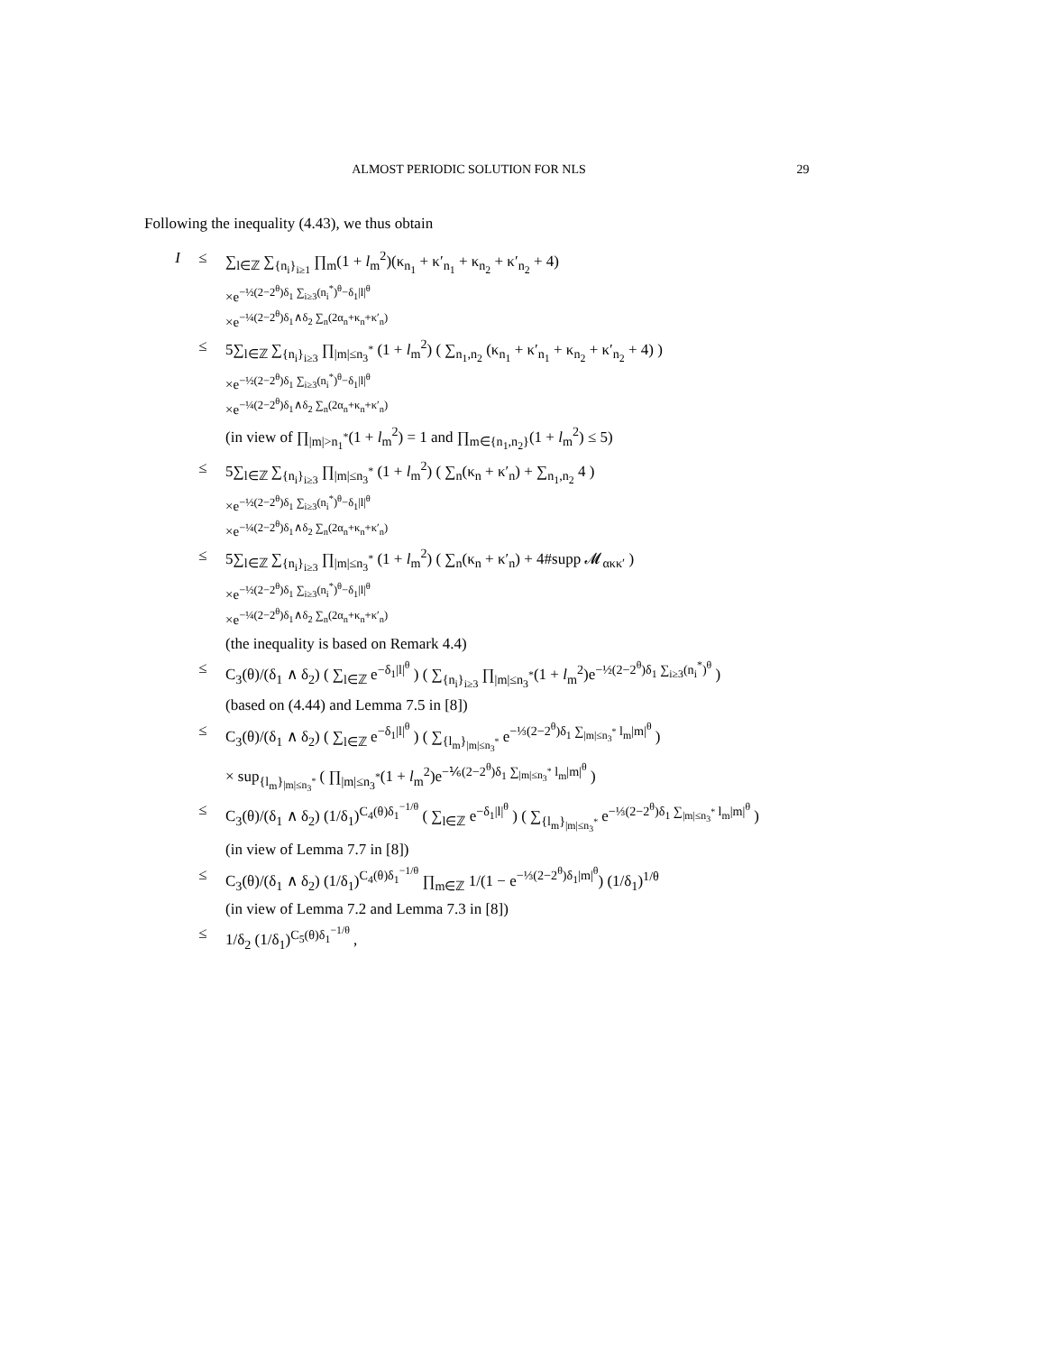ALMOST PERIODIC SOLUTION FOR NLS 29
Following the inequality (4.43), we thus obtain
I ≤ ∑<sub>l∈ℤ</sub> ∑<sub>{n<sub>i</sub>}<sub>i≥1</sub></sub> ∏<sub>m</sub>(1 + l<sub>m</sub><sup>2</sup>)(κ<sub>n<sub>1</sub></sub> + κ′<sub>n<sub>1</sub></sub> + κ<sub>n<sub>2</sub></sub> + κ′<sub>n<sub>2</sub></sub> + 4)
×e<sup>−½(2−2<sup>θ</sup>)δ<sub>1</sub> ∑<sub>i≥3</sub>(n<sub>i</sub><sup>*</sup>)<sup>θ</sup>−δ<sub>1</sub>|l|<sup>θ</sup></sup>
×e<sup>−¼(2−2<sup>θ</sup>)δ<sub>1</sub>∧δ<sub>2</sub> ∑<sub>n</sub>(2α<sub>n</sub>+κ<sub>n</sub>+κ′<sub>n</sub>)</sup>
≤ 5∑<sub>l∈ℤ</sub> ∑<sub>{n<sub>i</sub>}<sub>i≥3</sub></sub> ∏<sub>|m|≤n<sub>3</sub><sup>*</sup></sub> (1 + l<sub>m</sub><sup>2</sup>) ( ∑<sub>n<sub>1</sub>,n<sub>2</sub></sub> (κ<sub>n<sub>1</sub></sub> + κ′<sub>n<sub>1</sub></sub> + κ<sub>n<sub>2</sub></sub> + κ′<sub>n<sub>2</sub></sub> + 4) )
×e<sup>−½(2−2<sup>θ</sup>)δ<sub>1</sub> ∑<sub>i≥3</sub>(n<sub>i</sub><sup>*</sup>)<sup>θ</sup>−δ<sub>1</sub>|l|<sup>θ</sup></sup>
×e<sup>−¼(2−2<sup>θ</sup>)δ<sub>1</sub>∧δ<sub>2</sub> ∑<sub>n</sub>(2α<sub>n</sub>+κ<sub>n</sub>+κ′<sub>n</sub>)</sup>
(in view of ∏<sub>|m|>n<sub>1</sub><sup>*</sup></sub>(1 + l<sub>m</sub><sup>2</sup>) = 1 and ∏<sub>m∈{n<sub>1</sub>,n<sub>2</sub>}</sub>(1 + l<sub>m</sub><sup>2</sup>) ≤ 5)
≤ 5∑<sub>l∈ℤ</sub> ∑<sub>{n<sub>i</sub>}<sub>i≥3</sub></sub> ∏<sub>|m|≤n<sub>3</sub><sup>*</sup></sub> (1 + l<sub>m</sub><sup>2</sup>) ( ∑<sub>n</sub>(κ<sub>n</sub> + κ′<sub>n</sub>) + ∑<sub>n<sub>1</sub>,n<sub>2</sub></sub> 4 )
×e<sup>−½(2−2<sup>θ</sup>)δ<sub>1</sub> ∑<sub>i≥3</sub>(n<sub>i</sub><sup>*</sup>)<sup>θ</sup>−δ<sub>1</sub>|l|<sup>θ</sup></sup>
×e<sup>−¼(2−2<sup>θ</sup>)δ<sub>1</sub>∧δ<sub>2</sub> ∑<sub>n</sub>(2α<sub>n</sub>+κ<sub>n</sub>+κ′<sub>n</sub>)</sup>
≤ 5∑<sub>l∈ℤ</sub> ∑<sub>{n<sub>i</sub>}<sub>i≥3</sub></sub> ∏<sub>|m|≤n<sub>3</sub><sup>*</sup></sub> (1 + l<sub>m</sub><sup>2</sup>) ( ∑<sub>n</sub>(κ<sub>n</sub> + κ′<sub>n</sub>) + 4#supp 𝓜<sub>ακκ′</sub> )
×e<sup>−½(2−2<sup>θ</sup>)δ<sub>1</sub> ∑<sub>i≥3</sub>(n<sub>i</sub><sup>*</sup>)<sup>θ</sup>−δ<sub>1</sub>|l|<sup>θ</sup></sup>
×e<sup>−¼(2−2<sup>θ</sup>)δ<sub>1</sub>∧δ<sub>2</sub> ∑<sub>n</sub>(2α<sub>n</sub>+κ<sub>n</sub>+κ′<sub>n</sub>)</sup>
(the inequality is based on Remark 4.4)
≤ C<sub>3</sub>(θ)/(δ<sub>1</sub> ∧ δ<sub>2</sub>) ( ∑<sub>l∈ℤ</sub> e<sup>−δ<sub>1</sub>|l|<sup>θ</sup></sup> ) ( ∑<sub>{n<sub>i</sub>}<sub>i≥3</sub></sub> ∏<sub>|m|≤n<sub>3</sub><sup>*</sup></sub>(1 + l<sub>m</sub><sup>2</sup>)e<sup>−½(2−2<sup>θ</sup>)δ<sub>1</sub> ∑<sub>i≥3</sub>(n<sub>i</sub><sup>*</sup>)<sup>θ</sup></sup> )
(based on (4.44) and Lemma 7.5 in [8])
≤ C<sub>3</sub>(θ)/(δ<sub>1</sub> ∧ δ<sub>2</sub>) ( ∑<sub>l∈ℤ</sub> e<sup>−δ<sub>1</sub>|l|<sup>θ</sup></sup> ) ( ∑<sub>{l<sub>m</sub>}<sub>|m|≤n<sub>3</sub><sup>*</sup></sub></sub> e<sup>−⅓(2−2<sup>θ</sup>)δ<sub>1</sub> ∑<sub>|m|≤n<sub>3</sub><sup>*</sup></sub> l<sub>m</sub>|m|<sup>θ</sup></sup> )
× sup<sub>{l<sub>m</sub>}<sub>|m|≤n<sub>3</sub><sup>*</sup></sub></sub> ( ∏<sub>|m|≤n<sub>3</sub><sup>*</sup></sub>(1 + l<sub>m</sub><sup>2</sup>)e<sup>−⅙(2−2<sup>θ</sup>)δ<sub>1</sub> ∑<sub>|m|≤n<sub>3</sub><sup>*</sup></sub> l<sub>m</sub>|m|<sup>θ</sup></sup> )
≤ C<sub>3</sub>(θ)/(δ<sub>1</sub> ∧ δ<sub>2</sub>) (1/δ<sub>1</sub>)<sup>C<sub>4</sub>(θ)δ<sub>1</sub><sup>−1/θ</sup></sup> ( ∑<sub>l∈ℤ</sub> e<sup>−δ<sub>1</sub>|l|<sup>θ</sup></sup> ) ( ∑<sub>{l<sub>m</sub>}<sub>|m|≤n<sub>3</sub><sup>*</sup></sub></sub> e<sup>−⅓(2−2<sup>θ</sup>)δ<sub>1</sub> ∑<sub>|m|≤n<sub>3</sub><sup>*</sup></sub> l<sub>m</sub>|m|<sup>θ</sup></sup> )
(in view of Lemma 7.7 in [8])
≤ C<sub>3</sub>(θ)/(δ<sub>1</sub> ∧ δ<sub>2</sub>) (1/δ<sub>1</sub>)<sup>C<sub>4</sub>(θ)δ<sub>1</sub><sup>−1/θ</sup></sup> ∏<sub>m∈ℤ</sub> 1/(1 − e<sup>−⅓(2−2<sup>θ</sup>)δ<sub>1</sub>|m|<sup>θ</sup></sup>) (1/δ<sub>1</sub>)<sup>1/θ</sup>
(in view of Lemma 7.2 and Lemma 7.3 in [8])
≤ 1/δ<sub>2</sub> (1/δ<sub>1</sub>)<sup>C<sub>5</sub>(θ)δ<sub>1</sub><sup>−1/θ</sup></sup> ,